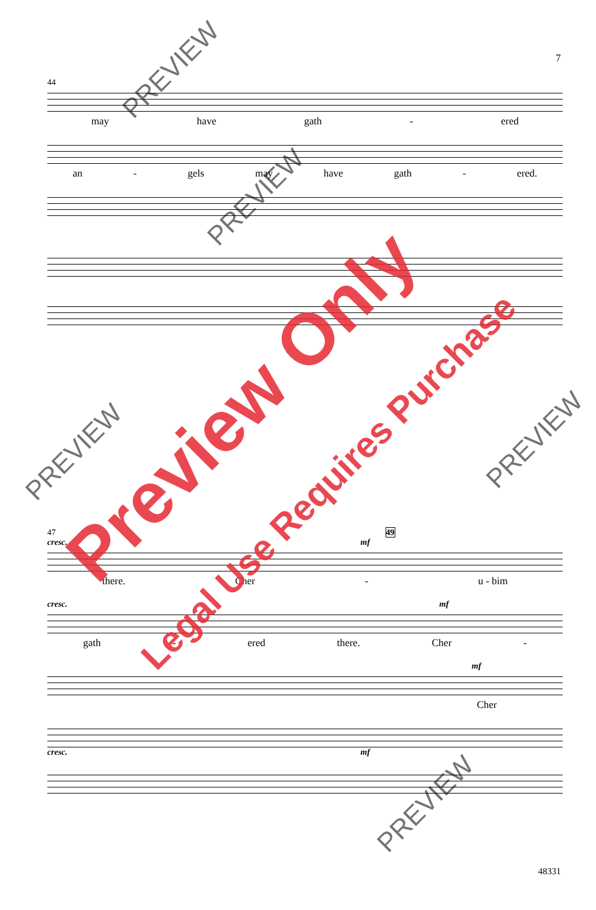7
44
may have gath - ered
an - gels may have gath - ered.
47 49
cresc. mf
there. Cher - u - bim
cresc. mf
gath - ered there. Cher -
mf
Cher
cresc. mf
48331
PREVIEW
PREVIEW
PREVIEW PREVIEW
PREVIEW
Preview Only
Legal Use Requires Purchase